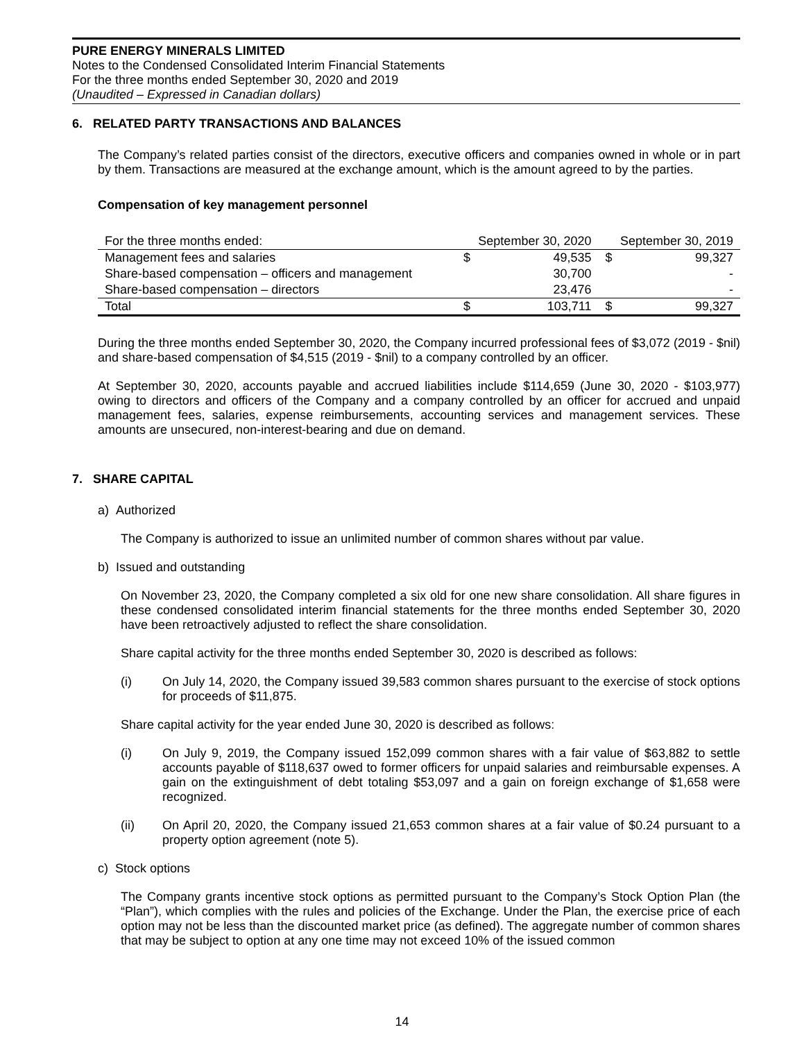PURE ENERGY MINERALS LIMITED
Notes to the Condensed Consolidated Interim Financial Statements
For the three months ended September 30, 2020 and 2019
(Unaudited – Expressed in Canadian dollars)
6. RELATED PARTY TRANSACTIONS AND BALANCES
The Company’s related parties consist of the directors, executive officers and companies owned in whole or in part by them. Transactions are measured at the exchange amount, which is the amount agreed to by the parties.
Compensation of key management personnel
| For the three months ended: | September 30, 2020 | | September 30, 2019 | |
| Management fees and salaries | $ | 49,535 | $ | 99,327 |
| Share-based compensation – officers and management | | 30,700 | | - |
| Share-based compensation – directors | | 23,476 | | - |
| Total | $ | 103,711 | $ | 99,327 |
During the three months ended September 30, 2020, the Company incurred professional fees of $3,072 (2019 - $nil) and share-based compensation of $4,515 (2019 - $nil) to a company controlled by an officer.
At September 30, 2020, accounts payable and accrued liabilities include $114,659 (June 30, 2020 - $103,977) owing to directors and officers of the Company and a company controlled by an officer for accrued and unpaid management fees, salaries, expense reimbursements, accounting services and management services. These amounts are unsecured, non-interest-bearing and due on demand.
7. SHARE CAPITAL
a) Authorized
The Company is authorized to issue an unlimited number of common shares without par value.
b) Issued and outstanding
On November 23, 2020, the Company completed a six old for one new share consolidation. All share figures in these condensed consolidated interim financial statements for the three months ended September 30, 2020 have been retroactively adjusted to reflect the share consolidation.
Share capital activity for the three months ended September 30, 2020 is described as follows:
(i) On July 14, 2020, the Company issued 39,583 common shares pursuant to the exercise of stock options for proceeds of $11,875.
Share capital activity for the year ended June 30, 2020 is described as follows:
(i) On July 9, 2019, the Company issued 152,099 common shares with a fair value of $63,882 to settle accounts payable of $118,637 owed to former officers for unpaid salaries and reimbursable expenses. A gain on the extinguishment of debt totaling $53,097 and a gain on foreign exchange of $1,658 were recognized.
(ii) On April 20, 2020, the Company issued 21,653 common shares at a fair value of $0.24 pursuant to a property option agreement (note 5).
c) Stock options
The Company grants incentive stock options as permitted pursuant to the Company’s Stock Option Plan (the “Plan”), which complies with the rules and policies of the Exchange. Under the Plan, the exercise price of each option may not be less than the discounted market price (as defined). The aggregate number of common shares that may be subject to option at any one time may not exceed 10% of the issued common
14